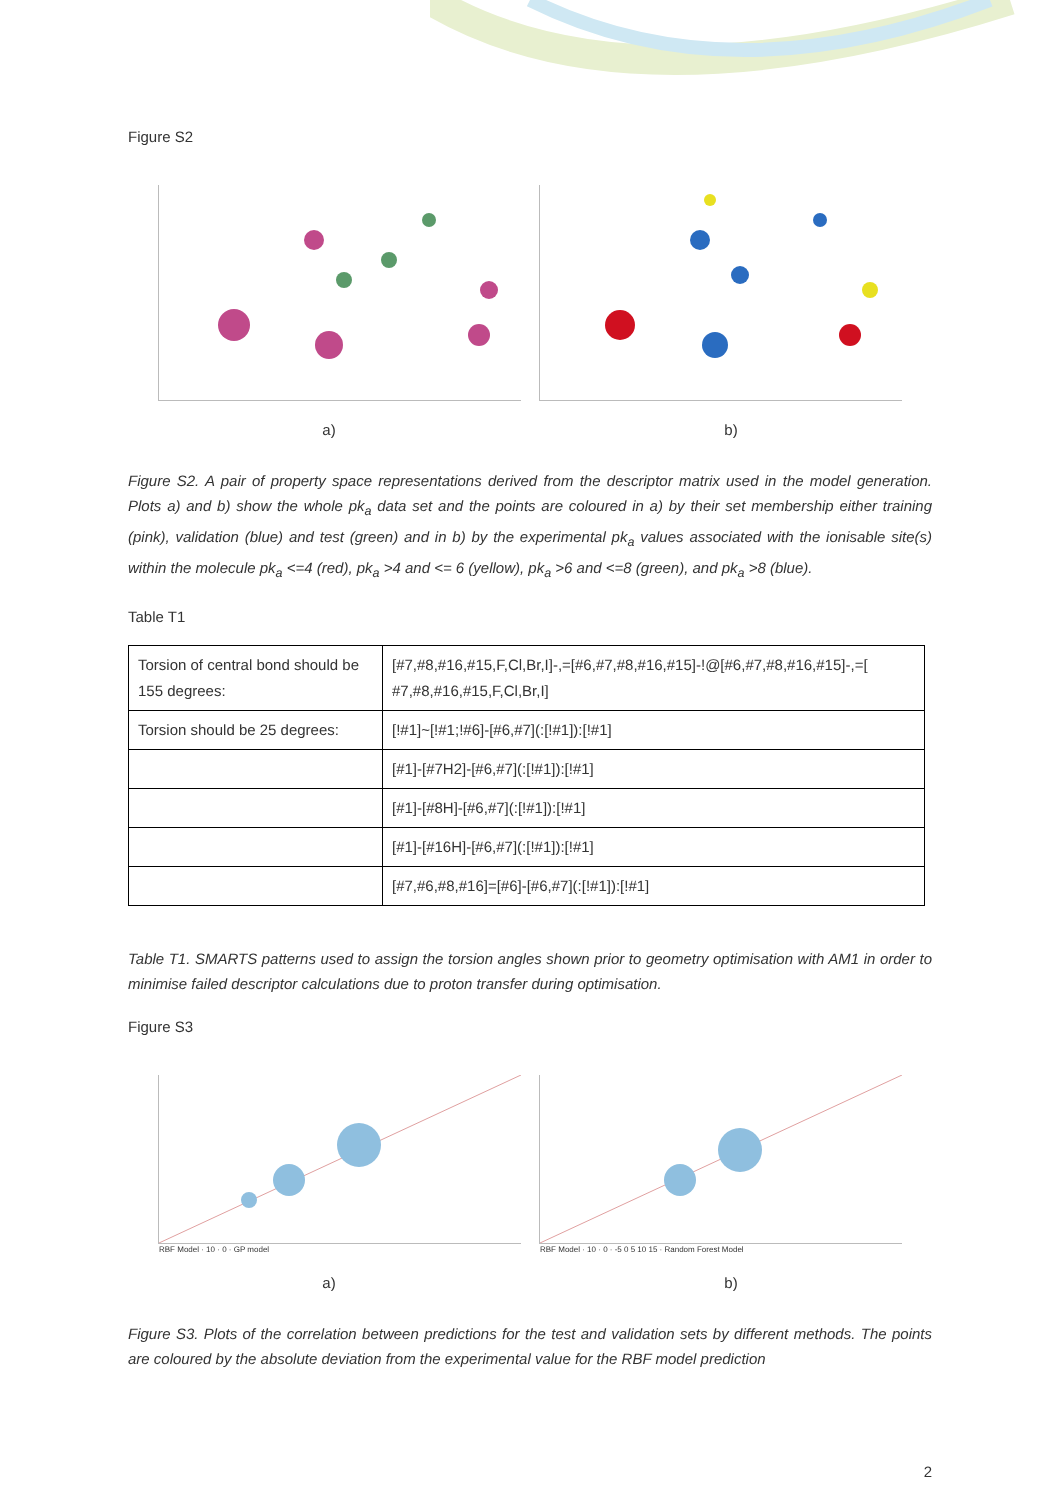Figure S2
a) b)
Figure S2. A pair of property space representations derived from the descriptor matrix used in the model generation. Plots a) and b) show the whole pk<sub>a</sub> data set and the points are coloured in a) by their set membership either training (pink), validation (blue) and test (green) and in b) by the experimental pk<sub>a</sub> values associated with the ionisable site(s) within the molecule pk<sub>a</sub> <=4 (red), pk<sub>a</sub> >4 and <= 6 (yellow), pk<sub>a</sub> >6 and <=8 (green), and pk<sub>a</sub> >8 (blue).
Table T1
| Torsion of central bond should be 155 degrees: | [#7,#8,#16,#15,F,Cl,Br,I]-,=[#6,#7,#8,#16,#15]-!@[#6,#7,#8,#16,#15]-,=[ #7,#8,#16,#15,F,Cl,Br,I] |
| Torsion should be 25 degrees: | [!#1]~[!#1;!#6]-[#6,#7](:[!#1]):[!#1] |
| | [#1]-[#7H2]-[#6,#7](:[!#1]):[!#1] |
| | [#1]-[#8H]-[#6,#7](:[!#1]):[!#1] |
| | [#1]-[#16H]-[#6,#7](:[!#1]):[!#1] |
| | [#7,#6,#8,#16]=[#6]-[#6,#7](:[!#1]):[!#1] |
Table T1. SMARTS patterns used to assign the torsion angles shown prior to geometry optimisation with AM1 in order to minimise failed descriptor calculations due to proton transfer during optimisation.
Figure S3
RBF Model · 10 · 0 · GP model RBF Model · 10 · 0 · -5 0 5 10 15 · Random Forest Model
a) b)
Figure S3. Plots of the correlation between predictions for the test and validation sets by different methods. The points are coloured by the absolute deviation from the experimental value for the RBF model prediction
2